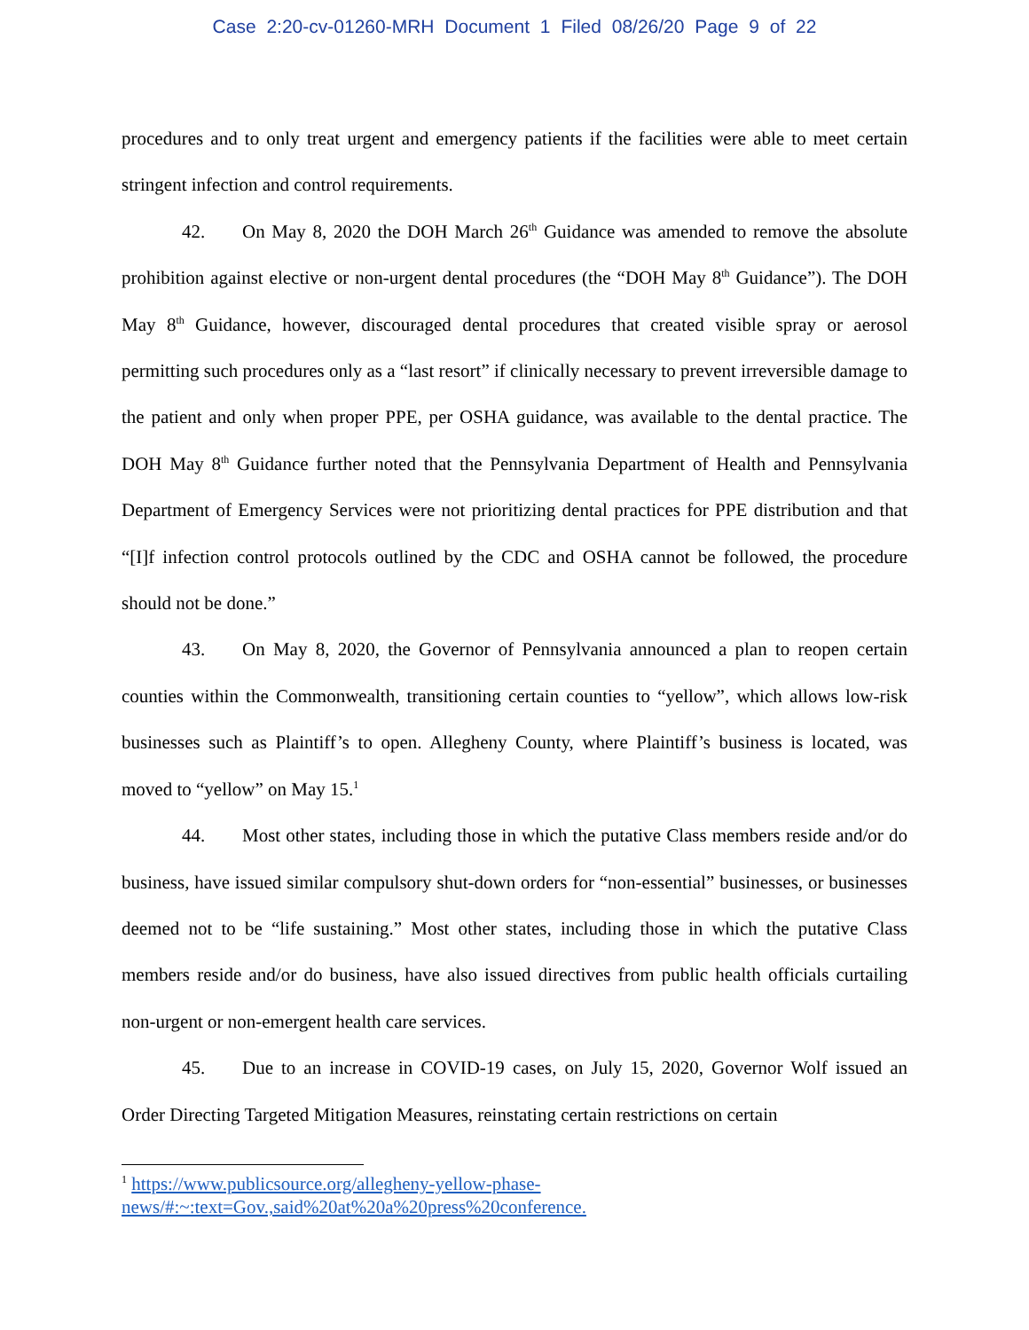Case 2:20-cv-01260-MRH Document 1 Filed 08/26/20 Page 9 of 22
procedures and to only treat urgent and emergency patients if the facilities were able to meet certain stringent infection and control requirements.
42. On May 8, 2020 the DOH March 26<sup>th</sup> Guidance was amended to remove the absolute prohibition against elective or non-urgent dental procedures (the “DOH May 8<sup>th</sup> Guidance”). The DOH May 8<sup>th</sup> Guidance, however, discouraged dental procedures that created visible spray or aerosol permitting such procedures only as a “last resort” if clinically necessary to prevent irreversible damage to the patient and only when proper PPE, per OSHA guidance, was available to the dental practice. The DOH May 8<sup>th</sup> Guidance further noted that the Pennsylvania Department of Health and Pennsylvania Department of Emergency Services were not prioritizing dental practices for PPE distribution and that “[I]f infection control protocols outlined by the CDC and OSHA cannot be followed, the procedure should not be done.”
43. On May 8, 2020, the Governor of Pennsylvania announced a plan to reopen certain counties within the Commonwealth, transitioning certain counties to “yellow”, which allows low-risk businesses such as Plaintiff’s to open. Allegheny County, where Plaintiff’s business is located, was moved to “yellow” on May 15.<sup>1</sup>
44. Most other states, including those in which the putative Class members reside and/or do business, have issued similar compulsory shut-down orders for “non-essential” businesses, or businesses deemed not to be “life sustaining.” Most other states, including those in which the putative Class members reside and/or do business, have also issued directives from public health officials curtailing non-urgent or non-emergent health care services.
45. Due to an increase in COVID-19 cases, on July 15, 2020, Governor Wolf issued an Order Directing Targeted Mitigation Measures, reinstating certain restrictions on certain
<sup>1</sup> https://www.publicsource.org/allegheny-yellow-phase-
news/#:~:text=Gov.,said%20at%20a%20press%20conference.